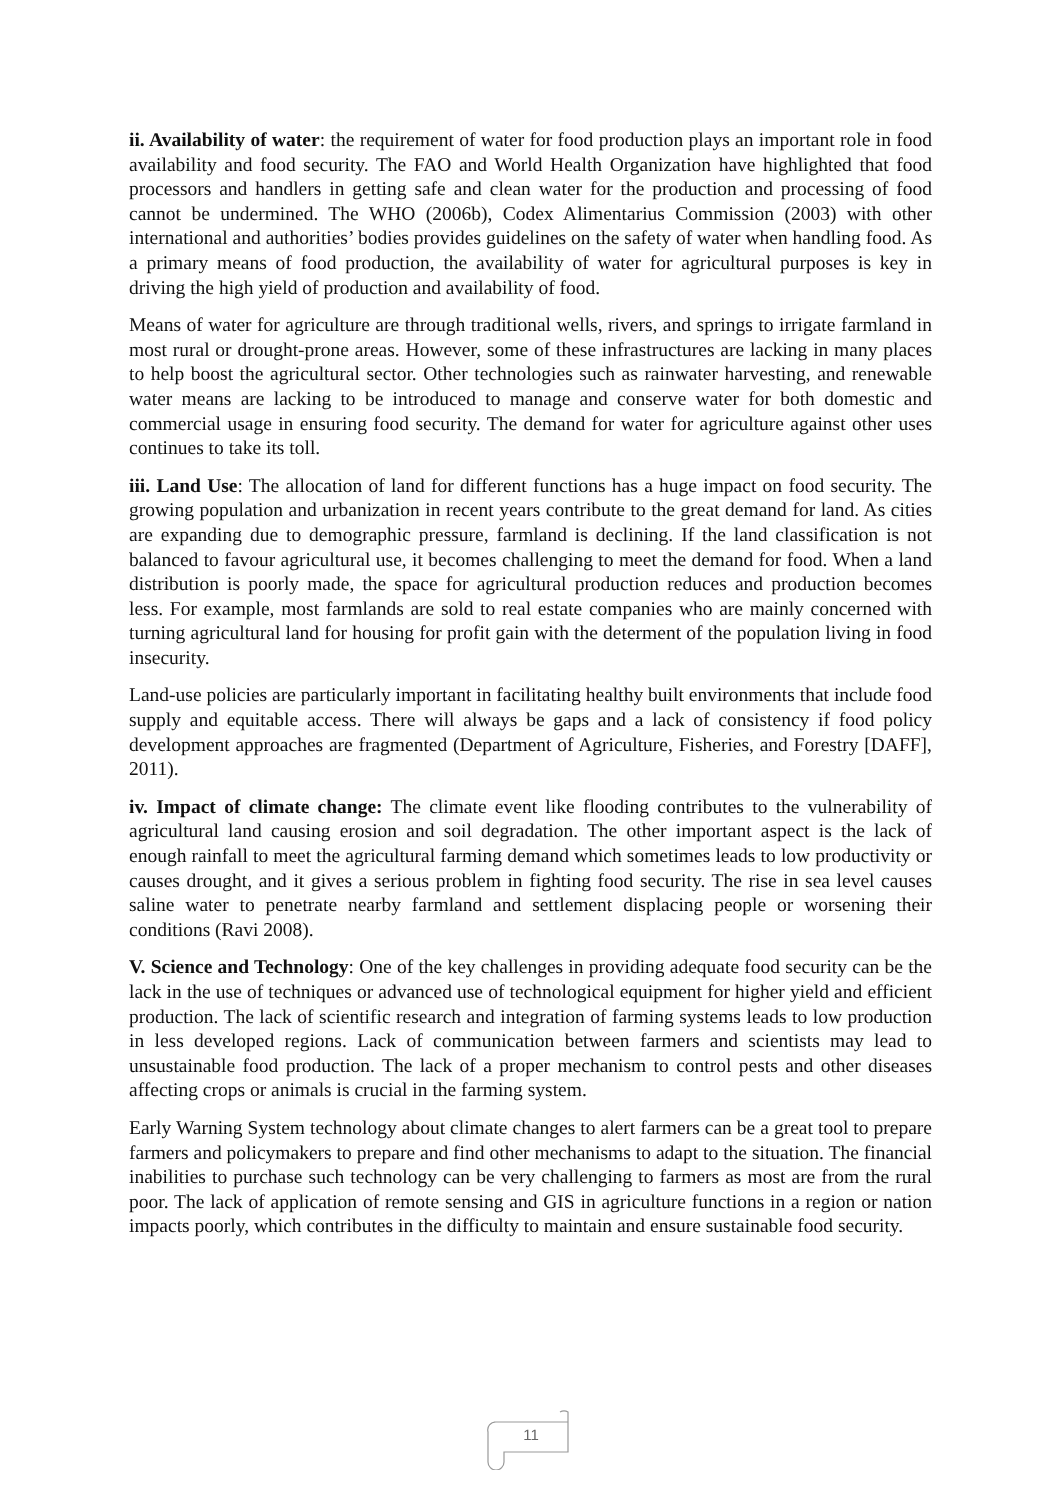ii. Availability of water: the requirement of water for food production plays an important role in food availability and food security. The FAO and World Health Organization have highlighted that food processors and handlers in getting safe and clean water for the production and processing of food cannot be undermined. The WHO (2006b), Codex Alimentarius Commission (2003) with other international and authorities’ bodies provides guidelines on the safety of water when handling food. As a primary means of food production, the availability of water for agricultural purposes is key in driving the high yield of production and availability of food.
Means of water for agriculture are through traditional wells, rivers, and springs to irrigate farmland in most rural or drought-prone areas. However, some of these infrastructures are lacking in many places to help boost the agricultural sector. Other technologies such as rainwater harvesting, and renewable water means are lacking to be introduced to manage and conserve water for both domestic and commercial usage in ensuring food security. The demand for water for agriculture against other uses continues to take its toll.
iii. Land Use: The allocation of land for different functions has a huge impact on food security. The growing population and urbanization in recent years contribute to the great demand for land. As cities are expanding due to demographic pressure, farmland is declining. If the land classification is not balanced to favour agricultural use, it becomes challenging to meet the demand for food. When a land distribution is poorly made, the space for agricultural production reduces and production becomes less. For example, most farmlands are sold to real estate companies who are mainly concerned with turning agricultural land for housing for profit gain with the determent of the population living in food insecurity.
Land-use policies are particularly important in facilitating healthy built environments that include food supply and equitable access. There will always be gaps and a lack of consistency if food policy development approaches are fragmented (Department of Agriculture, Fisheries, and Forestry [DAFF], 2011).
iv. Impact of climate change: The climate event like flooding contributes to the vulnerability of agricultural land causing erosion and soil degradation. The other important aspect is the lack of enough rainfall to meet the agricultural farming demand which sometimes leads to low productivity or causes drought, and it gives a serious problem in fighting food security. The rise in sea level causes saline water to penetrate nearby farmland and settlement displacing people or worsening their conditions (Ravi 2008).
V. Science and Technology: One of the key challenges in providing adequate food security can be the lack in the use of techniques or advanced use of technological equipment for higher yield and efficient production. The lack of scientific research and integration of farming systems leads to low production in less developed regions. Lack of communication between farmers and scientists may lead to unsustainable food production. The lack of a proper mechanism to control pests and other diseases affecting crops or animals is crucial in the farming system.
Early Warning System technology about climate changes to alert farmers can be a great tool to prepare farmers and policymakers to prepare and find other mechanisms to adapt to the situation. The financial inabilities to purchase such technology can be very challenging to farmers as most are from the rural poor. The lack of application of remote sensing and GIS in agriculture functions in a region or nation impacts poorly, which contributes in the difficulty to maintain and ensure sustainable food security.
11